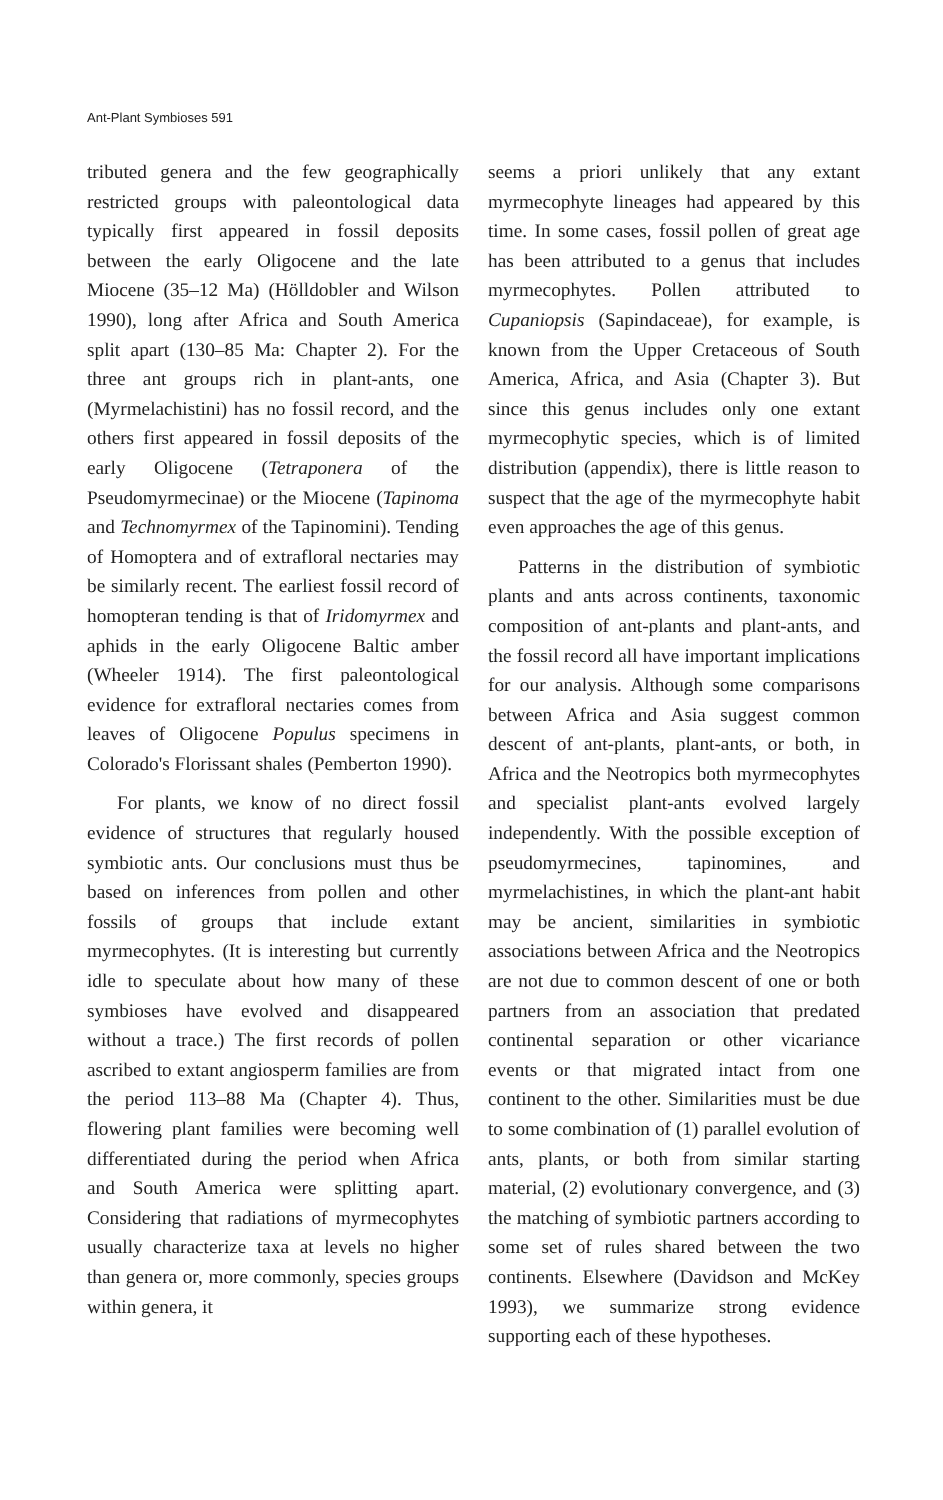Ant-Plant Symbioses 591
tributed genera and the few geographically restricted groups with paleontological data typically first appeared in fossil deposits between the early Oligocene and the late Miocene (35–12 Ma) (Hölldobler and Wilson 1990), long after Africa and South America split apart (130–85 Ma: Chapter 2). For the three ant groups rich in plant-ants, one (Myrmelachistini) has no fossil record, and the others first appeared in fossil deposits of the early Oligocene (Tetraponera of the Pseudomyrmecinae) or the Miocene (Tapinoma and Technomyrmex of the Tapinomini). Tending of Homoptera and of extrafloral nectaries may be similarly recent. The earliest fossil record of homopteran tending is that of Iridomyrmex and aphids in the early Oligocene Baltic amber (Wheeler 1914). The first paleontological evidence for extrafloral nectaries comes from leaves of Oligocene Populus specimens in Colorado's Florissant shales (Pemberton 1990).
For plants, we know of no direct fossil evidence of structures that regularly housed symbiotic ants. Our conclusions must thus be based on inferences from pollen and other fossils of groups that include extant myrmecophytes. (It is interesting but currently idle to speculate about how many of these symbioses have evolved and disappeared without a trace.) The first records of pollen ascribed to extant angiosperm families are from the period 113–88 Ma (Chapter 4). Thus, flowering plant families were becoming well differentiated during the period when Africa and South America were splitting apart. Considering that radiations of myrmecophytes usually characterize taxa at levels no higher than genera or, more commonly, species groups within genera, it
seems a priori unlikely that any extant myrmecophyte lineages had appeared by this time. In some cases, fossil pollen of great age has been attributed to a genus that includes myrmecophytes. Pollen attributed to Cupaniopsis (Sapindaceae), for example, is known from the Upper Cretaceous of South America, Africa, and Asia (Chapter 3). But since this genus includes only one extant myrmecophytic species, which is of limited distribution (appendix), there is little reason to suspect that the age of the myrmecophyte habit even approaches the age of this genus.
Patterns in the distribution of symbiotic plants and ants across continents, taxonomic composition of ant-plants and plant-ants, and the fossil record all have important implications for our analysis. Although some comparisons between Africa and Asia suggest common descent of ant-plants, plant-ants, or both, in Africa and the Neotropics both myrmecophytes and specialist plant-ants evolved largely independently. With the possible exception of pseudomyrmecines, tapinomines, and myrmelachistines, in which the plant-ant habit may be ancient, similarities in symbiotic associations between Africa and the Neotropics are not due to common descent of one or both partners from an association that predated continental separation or other vicariance events or that migrated intact from one continent to the other. Similarities must be due to some combination of (1) parallel evolution of ants, plants, or both from similar starting material, (2) evolutionary convergence, and (3) the matching of symbiotic partners according to some set of rules shared between the two continents. Elsewhere (Davidson and McKey 1993), we summarize strong evidence supporting each of these hypotheses.